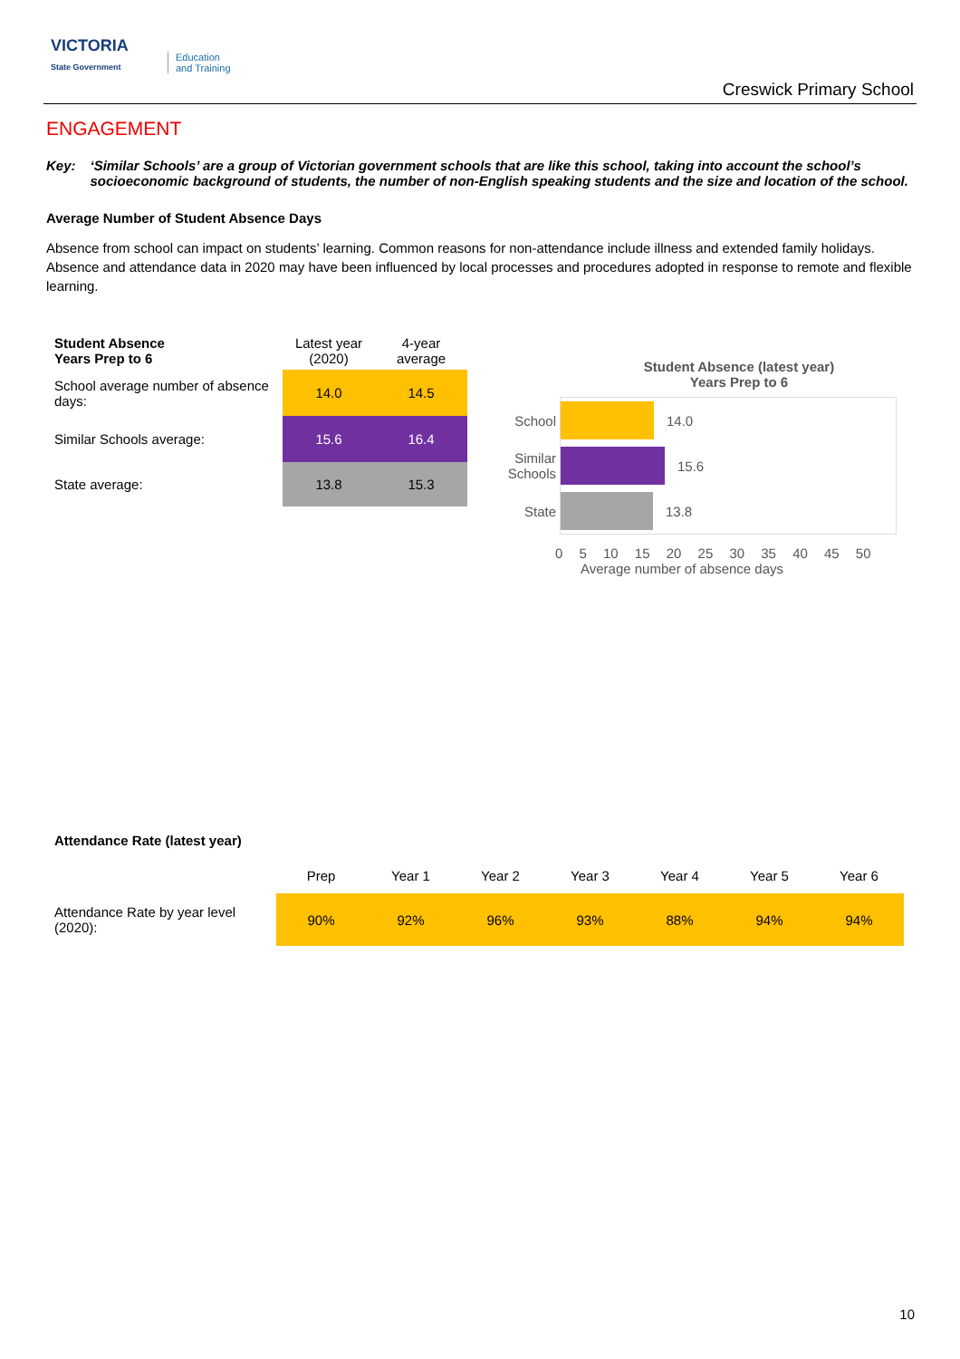VICTORIA
State Government
Education
and Training
Creswick Primary School
ENGAGEMENT
Key: ‘Similar Schools’ are a group of Victorian government schools that are like this school, taking into account the school’s socioeconomic background of students, the number of non-English speaking students and the size and location of the school.
Average Number of Student Absence Days
Absence from school can impact on students’ learning. Common reasons for non-attendance include illness and extended family holidays. Absence and attendance data in 2020 may have been influenced by local processes and procedures adopted in response to remote and flexible learning.
| Student Absence Years Prep to 6 | Latest year (2020) | 4-year average |
| --- | --- | --- |
| School average number of absence days: | 14.0 | 14.5 |
| Similar Schools average: | 15.6 | 16.4 |
| State average: | 13.8 | 15.3 |
Student Absence (latest year)
Years Prep to 6
School 14.0
Similar Schools
15.6
State 13.8
0 5 10 15 20 25 30 35 40 45 50
Average number of absence days
Attendance Rate (latest year)
| | Prep | Year 1 | Year 2 | Year 3 | Year 4 | Year 5 | Year 6 |
| --- | --- | --- | --- | --- | --- | --- | --- |
| Attendance Rate by year level (2020): | 90% | 92% | 96% | 93% | 88% | 94% | 94% |
10